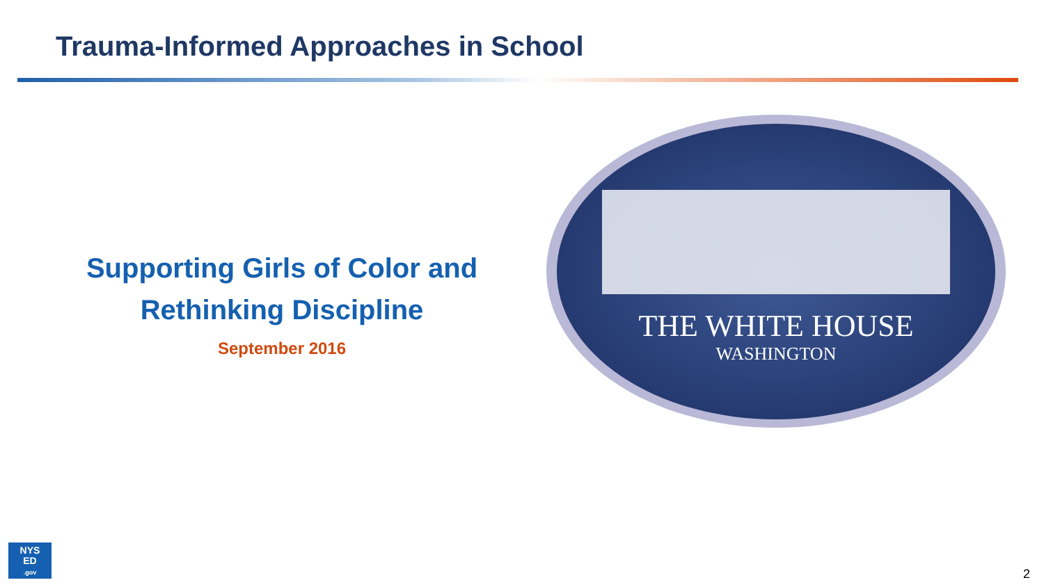Trauma-Informed Approaches in School
Supporting Girls of Color and Rethinking Discipline
September 2016
THE WHITE HOUSE
WASHINGTON
NYS
ED
.gov
2